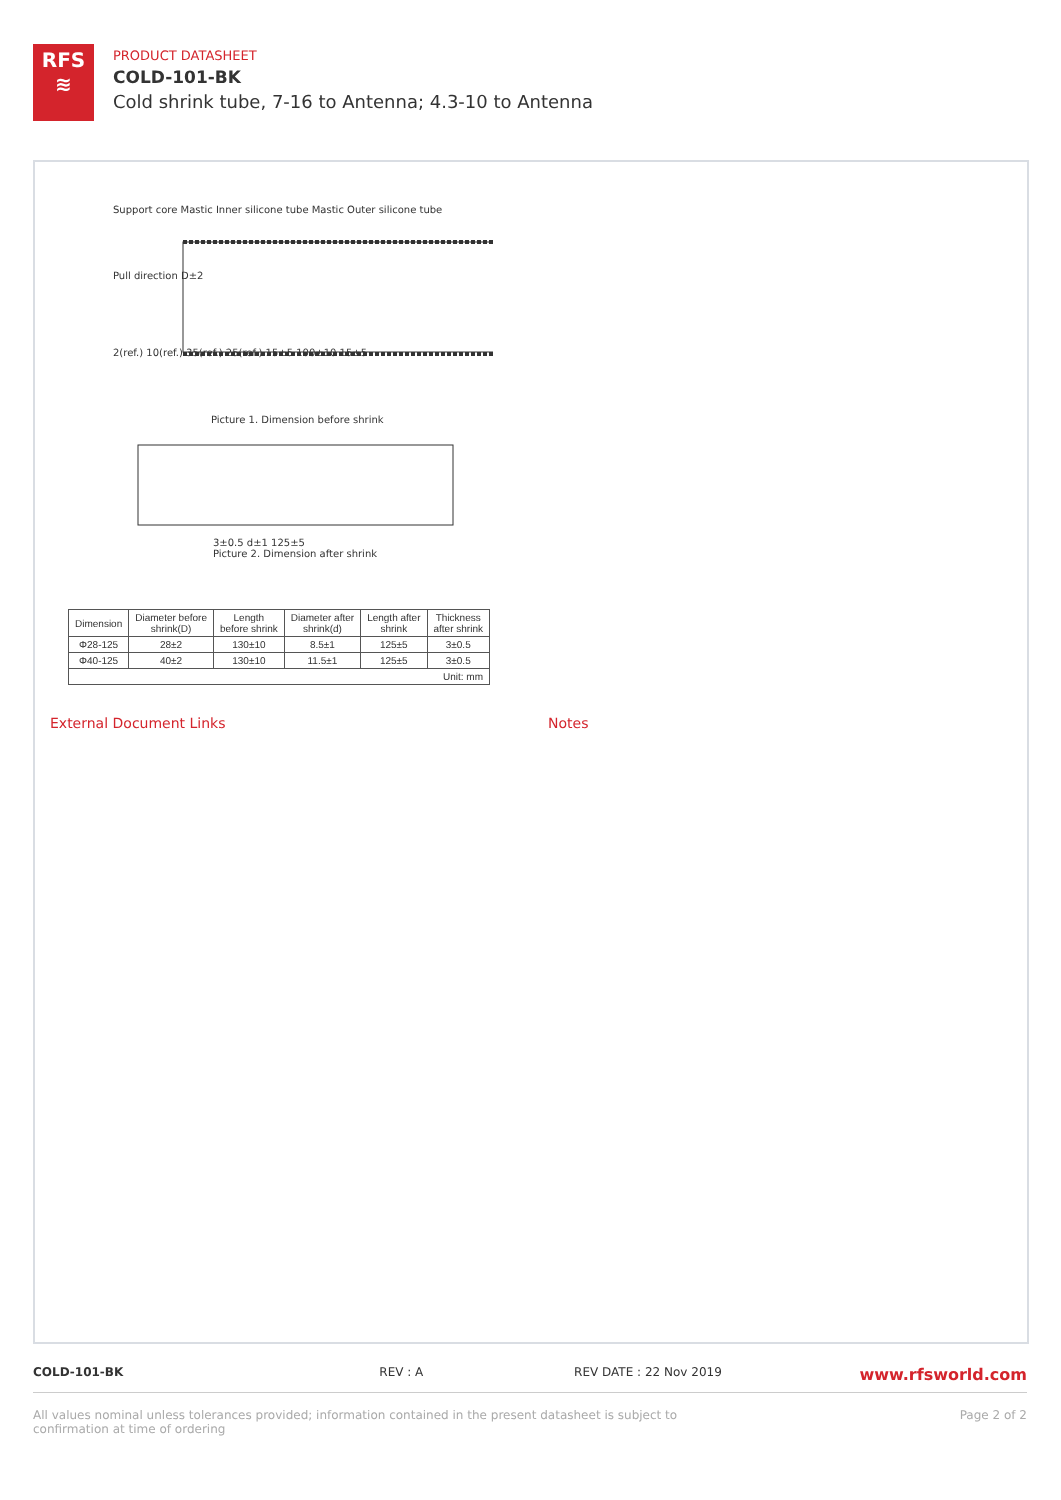RFS
≋
PRODUCT DATASHEET
COLD-101-BK
Cold shrink tube, 7-16 to Antenna; 4.3-10 to Antenna
Support core Mastic Inner silicone tube Mastic Outer silicone tube
Pull direction D±2
2(ref.) 10(ref.) 35(ref.) 25(ref.) 15±5 100±10 15±5
Picture 1. Dimension before shrink
3±0.5 d±1 125±5
Picture 2. Dimension after shrink
| Dimension | Diameter before shrink(D) | Length before shrink | Diameter after shrink(d) | Length after shrink | Thickness after shrink |
| --- | --- | --- | --- | --- | --- |
| Φ28-125 | 28±2 | 130±10 | 8.5±1 | 125±5 | 3±0.5 |
| Φ40-125 | 40±2 | 130±10 | 11.5±1 | 125±5 | 3±0.5 |
| Unit: mm | | | | | |
External Document Links Notes
COLD-101-BK REV : A REV DATE : 22 Nov 2019 www.rfsworld.com
All values nominal unless tolerances provided; information contained in the present datasheet is subject to confirmation at time of ordering Page 2 of 2